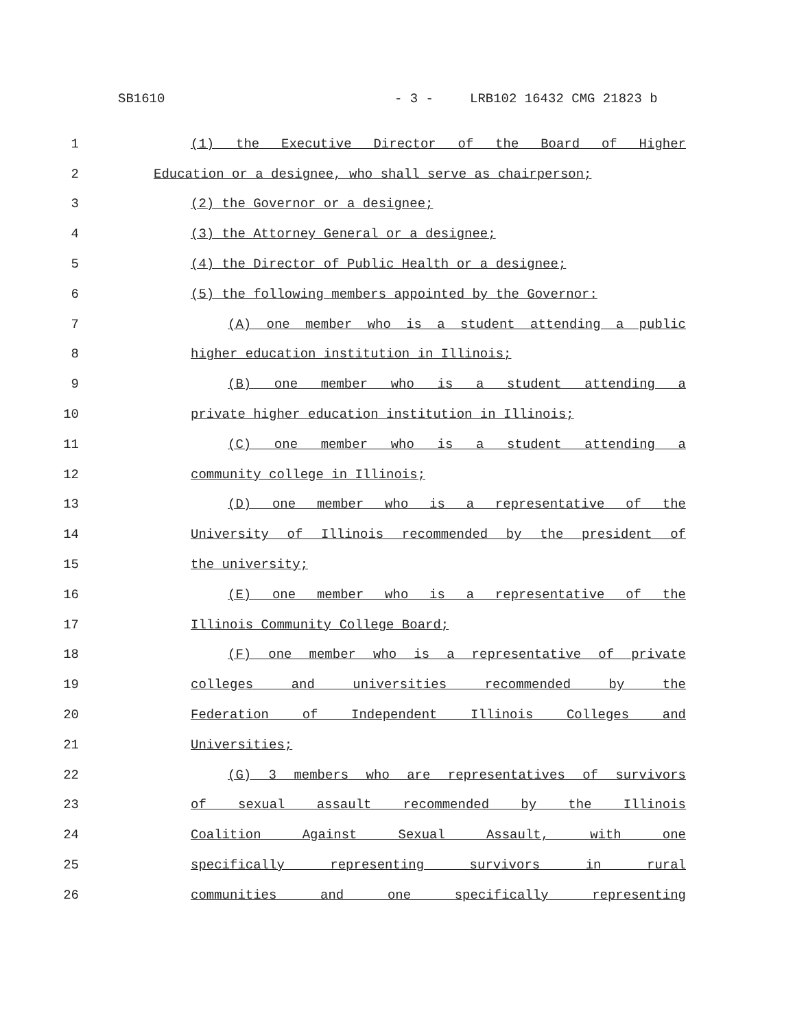SB1610 - 3 - LRB102 16432 CMG 21823 b
1 (1) the Executive Director of the Board of Higher
2 Education or a designee, who shall serve as chairperson;
3 (2) the Governor or a designee;
4 (3) the Attorney General or a designee;
5 (4) the Director of Public Health or a designee;
6 (5) the following members appointed by the Governor:
7 (A) one member who is a student attending a public
8 higher education institution in Illinois;
9 (B) one member who is a student attending a
10 private higher education institution in Illinois;
11 (C) one member who is a student attending a
12 community college in Illinois;
13 (D) one member who is a representative of the
14 University of Illinois recommended by the president of
15 the university;
16 (E) one member who is a representative of the
17 Illinois Community College Board;
18 (F) one member who is a representative of private
19 colleges and universities recommended by the
20 Federation of Independent Illinois Colleges and
21 Universities;
22 (G) 3 members who are representatives of survivors
23 of sexual assault recommended by the Illinois
24 Coalition Against Sexual Assault, with one
25 specifically representing survivors in rural
26 communities and one specifically representing